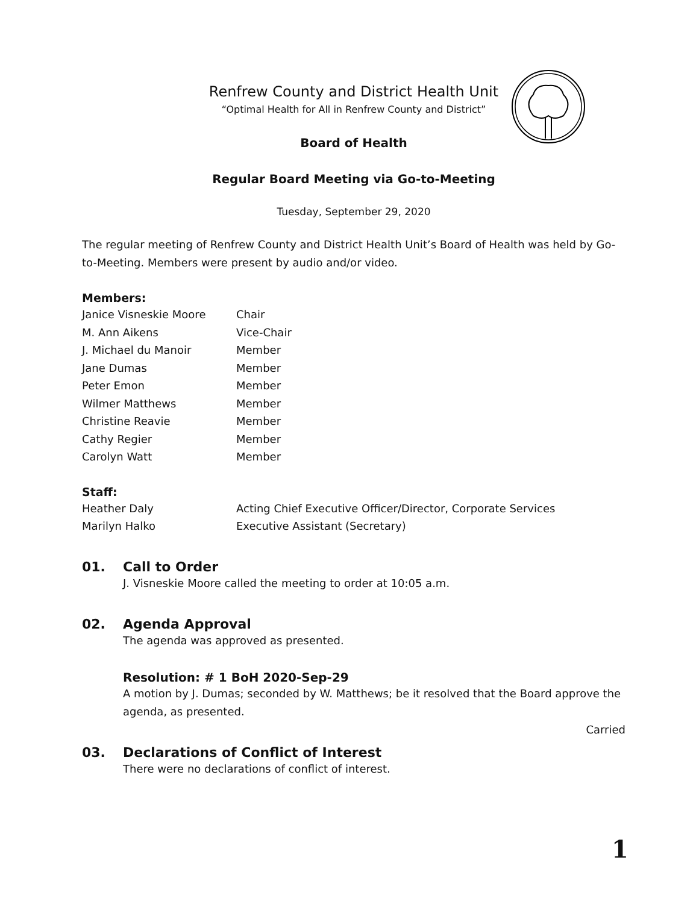Renfrew County and District Health Unit
“Optimal Health for All in Renfrew County and District”
Board of Health
Regular Board Meeting via Go-to-Meeting
Tuesday, September 29, 2020
The regular meeting of Renfrew County and District Health Unit’s Board of Health was held by Go-to-Meeting. Members were present by audio and/or video.
Members:
| Janice Visneskie Moore | Chair |
| M. Ann Aikens | Vice-Chair |
| J. Michael du Manoir | Member |
| Jane Dumas | Member |
| Peter Emon | Member |
| Wilmer Matthews | Member |
| Christine Reavie | Member |
| Cathy Regier | Member |
| Carolyn Watt | Member |
Staff:
| Heather Daly | Acting Chief Executive Officer/Director, Corporate Services |
| Marilyn Halko | Executive Assistant (Secretary) |
01. Call to Order
J. Visneskie Moore called the meeting to order at 10:05 a.m.
02. Agenda Approval
The agenda was approved as presented.
Resolution: # 1 BoH 2020-Sep-29
A motion by J. Dumas; seconded by W. Matthews; be it resolved that the Board approve the agenda, as presented.
Carried
03. Declarations of Conflict of Interest
There were no declarations of conflict of interest.
1